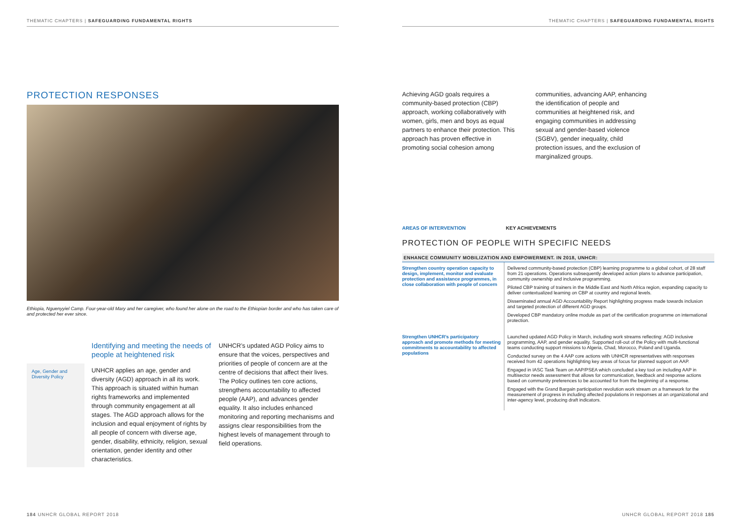THEMATIC CHAPTERS | SAFEGUARDING FUNDAMENTAL RIGHTS
PROTECTION RESPONSES
Ethiopia, Nguenyyiel Camp. Four-year-old Mary and her caregiver, who found her alone on the road to the Ethiopian border and who has taken care of and protected her ever since.
Age, Gender and Diversity Policy
Identifying and meeting the needs of people at heightened risk
UNHCR applies an age, gender and diversity (AGD) approach in all its work. This approach is situated within human rights frameworks and implemented through community engagement at all stages. The AGD approach allows for the inclusion and equal enjoyment of rights by all people of concern with diverse age, gender, disability, ethnicity, religion, sexual orientation, gender identity and other characteristics.
UNHCR’s updated AGD Policy aims to ensure that the voices, perspectives and priorities of people of concern are at the centre of decisions that affect their lives. The Policy outlines ten core actions, strengthens accountability to affected people (AAP), and advances gender equality. It also includes enhanced monitoring and reporting mechanisms and assigns clear responsibilities from the highest levels of management through to field operations.
184 UNHCR GLOBAL REPORT 2018
THEMATIC CHAPTERS | SAFEGUARDING FUNDAMENTAL RIGHTS
Achieving AGD goals requires a community-based protection (CBP) approach, working collaboratively with women, girls, men and boys as equal partners to enhance their protection. This approach has proven effective in promoting social cohesion among
communities, advancing AAP, enhancing the identification of people and communities at heightened risk, and engaging communities in addressing sexual and gender-based violence (SGBV), gender inequality, child protection issues, and the exclusion of marginalized groups.
AREAS OF INTERVENTION KEY ACHIEVEMENTS
PROTECTION OF PEOPLE WITH SPECIFIC NEEDS
| ENHANCE COMMUNITY MOBILIZATION AND EMPOWERMENT. IN 2018, UNHCR: | |
| --- | --- |
| Strengthen country operation capacity to design, implement, monitor and evaluate protection and assistance programmes, in close collaboration with people of concern | Delivered community-based protection (CBP) learning programme to a global cohort, of 28 staff from 21 operations. Operations subsequently developed action plans to advance participation, community ownership and inclusive programming. Piloted CBP training of trainers in the Middle East and North Africa region, expanding capacity to deliver contextualized learning on CBP at country and regional levels. Disseminated annual AGD Accountability Report highlighting progress made towards inclusion and targeted protection of different AGD groups. Developed CBP mandatory online module as part of the certification programme on international protection. |
| Strengthen UNHCR’s participatory approach and promote methods for meeting commitments to accountability to affected populations | Launched updated AGD Policy in March, including work streams reflecting: AGD inclusive programming, AAP, and gender equality. Supported roll-out of the Policy with multi-functional teams conducting support missions to Algeria, Chad, Morocco, Poland and Uganda. Conducted survey on the 4 AAP core actions with UNHCR representatives with responses received from 42 operations highlighting key areas of focus for planned support on AAP. Engaged in IASC Task Team on AAP/PSEA which concluded a key tool on including AAP in multisector needs assessment that allows for communication, feedback and response actions based on community preferences to be accounted for from the beginning of a response. Engaged with the Grand Bargain participation revolution work stream on a framework for the measurement of progress in including affected populations in responses at an organizational and inter-agency level, producing draft indicators. |
UNHCR GLOBAL REPORT 2018 185